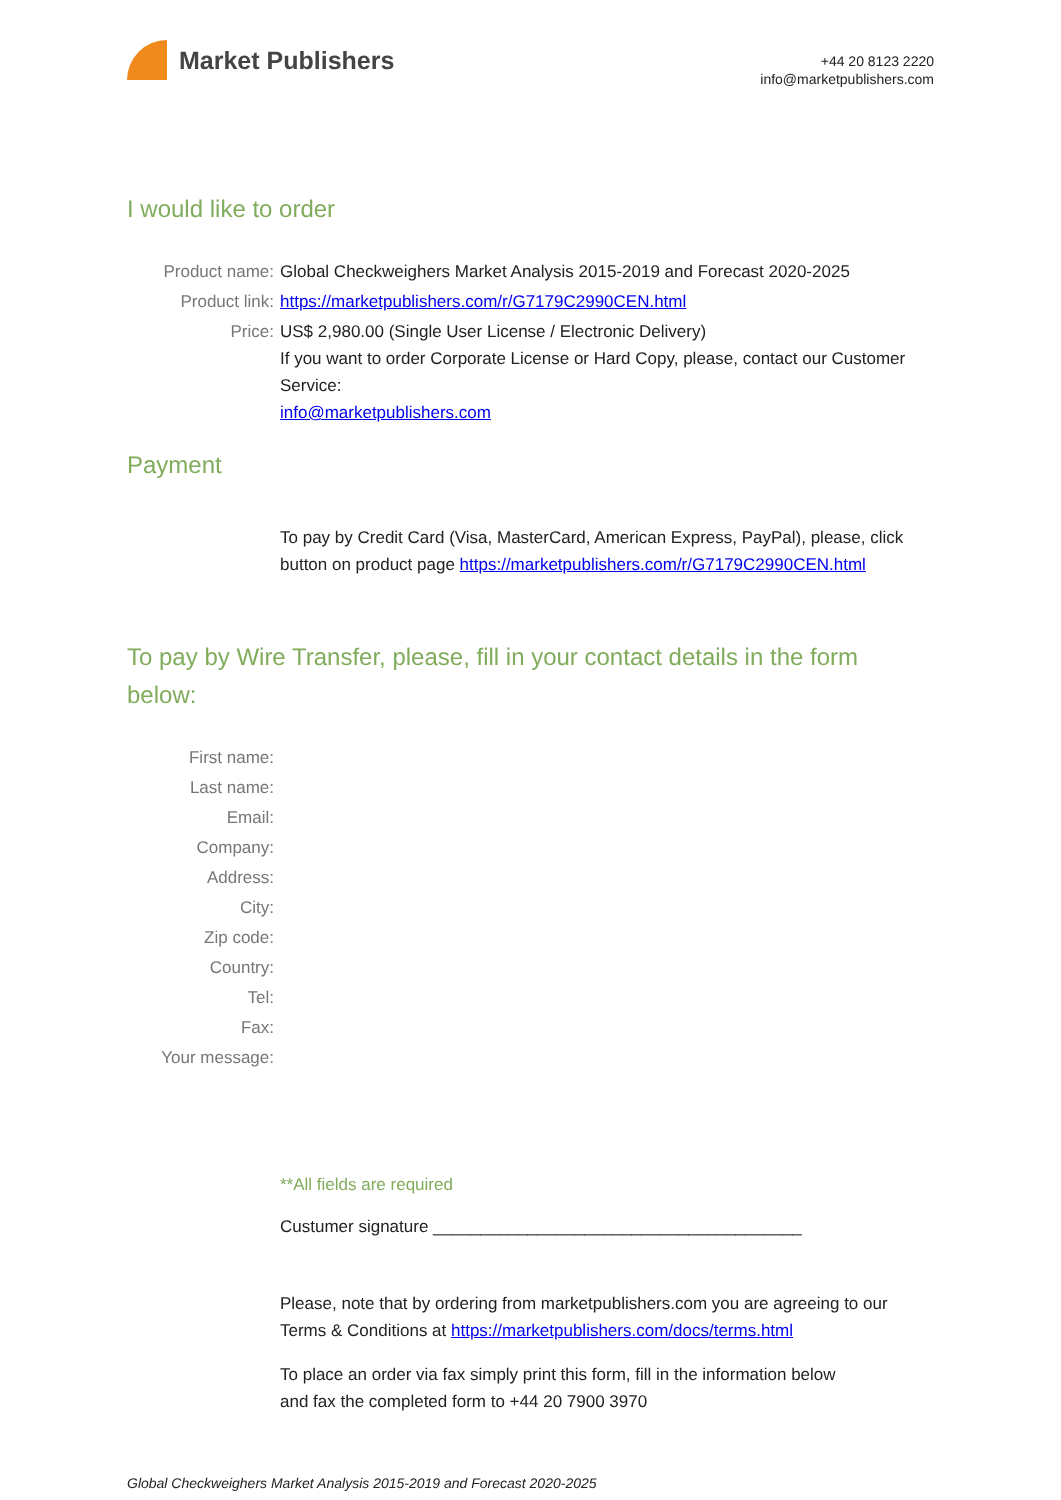Market Publishers
+44 20 8123 2220
info@marketpublishers.com
I would like to order
Product name: Global Checkweighers Market Analysis 2015-2019 and Forecast 2020-2025
Product link: https://marketpublishers.com/r/G7179C2990CEN.html
Price: US$ 2,980.00 (Single User License / Electronic Delivery)
If you want to order Corporate License or Hard Copy, please, contact our Customer Service:
info@marketpublishers.com
Payment
To pay by Credit Card (Visa, MasterCard, American Express, PayPal), please, click button on product page https://marketpublishers.com/r/G7179C2990CEN.html
To pay by Wire Transfer, please, fill in your contact details in the form below:
First name:
Last name:
Email:
Company:
Address:
City:
Zip code:
Country:
Tel:
Fax:
Your message:
**All fields are required
Custumer signature _______________________________________
Please, note that by ordering from marketpublishers.com you are agreeing to our Terms & Conditions at https://marketpublishers.com/docs/terms.html
To place an order via fax simply print this form, fill in the information below
and fax the completed form to +44 20 7900 3970
Global Checkweighers Market Analysis 2015-2019 and Forecast 2020-2025